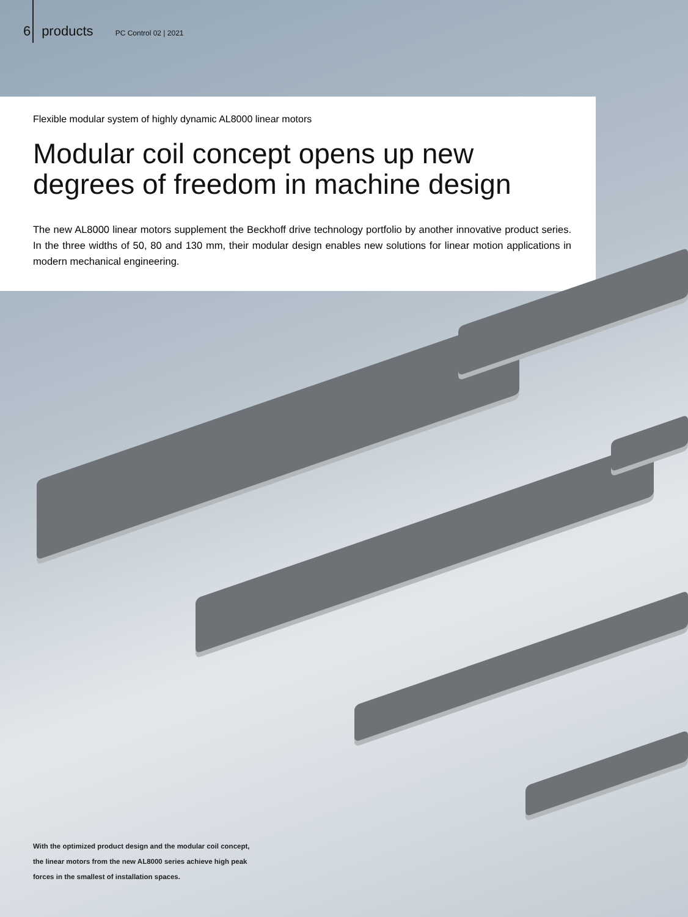6 products PC Control 02 | 2021
Flexible modular system of highly dynamic AL8000 linear motors
Modular coil concept opens up new
degrees of freedom in machine design
The new AL8000 linear motors supplement the Beckhoff drive technology portfolio by another innovative product series. In the three widths of 50, 80 and 130 mm, their modular design enables new solutions for linear motion applications in modern mechanical engineering.
With the optimized product design and the modular coil concept,
the linear motors from the new AL8000 series achieve high peak
forces in the smallest of installation spaces.